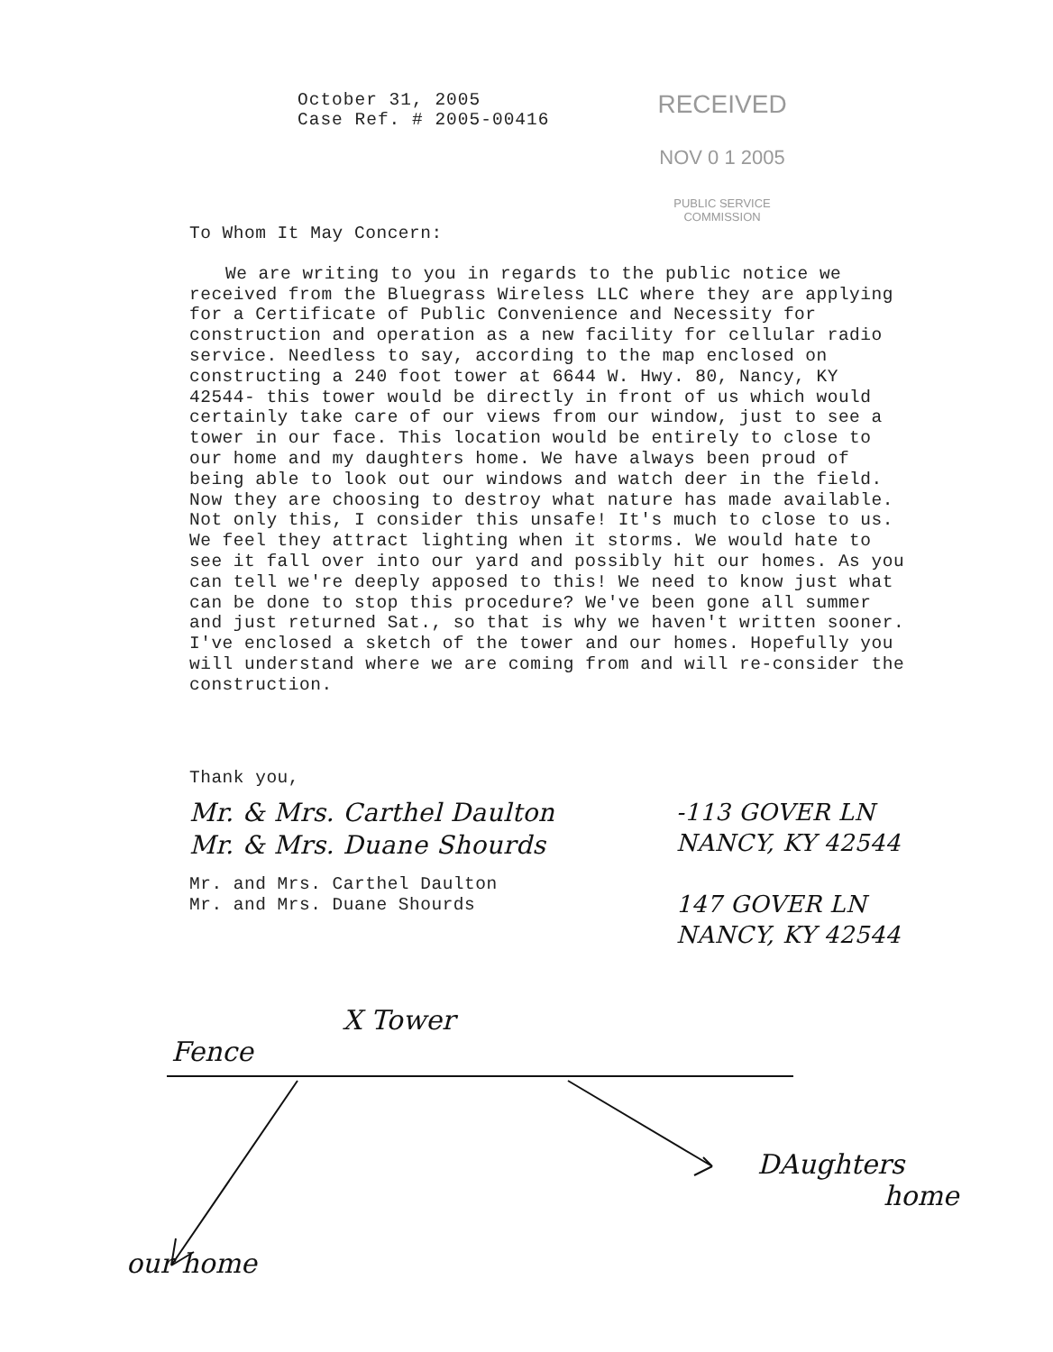October 31, 2005
Case Ref. # 2005-00416
RECEIVED
NOV 0 1 2005
PUBLIC SERVICE
COMMISSION
To Whom It May Concern:
We are writing to you in regards to the public notice we received from the Bluegrass Wireless LLC where they are applying for a Certificate of Public Convenience and Necessity for construction and operation as a new facility for cellular radio service. Needless to say, according to the map enclosed on constructing a 240 foot tower at 6644 W. Hwy. 80, Nancy, KY 42544- this tower would be directly in front of us which would certainly take care of our views from our window, just to see a tower in our face. This location would be entirely to close to our home and my daughters home. We have always been proud of being able to look out our windows and watch deer in the field. Now they are choosing to destroy what nature has made available. Not only this, I consider this unsafe! It's much to close to us. We feel they attract lighting when it storms. We would hate to see it fall over into our yard and possibly hit our homes. As you can tell we're deeply apposed to this! We need to know just what can be done to stop this procedure? We've been gone all summer and just returned Sat., so that is why we haven't written sooner. I've enclosed a sketch of the tower and our homes. Hopefully you will understand where we are coming from and will re-consider the construction.
Thank you,
Mr. & Mrs. Carthel Daulton
Mr. & Mrs. Duane Shourds
Mr. and Mrs. Carthel Daulton
Mr. and Mrs. Duane Shourds
-113 GOVER LN
NANCY, KY 42544
147 GOVER LN
NANCY, KY 42544
X Tower
Fence
DAughters
home
our home